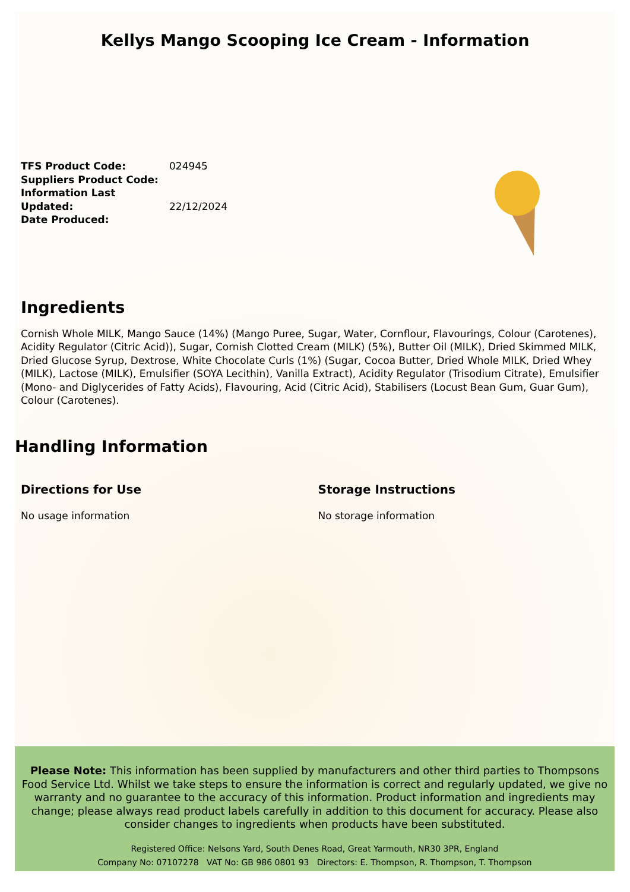Kellys Mango Scooping Ice Cream - Information
TFS Product Code:
Suppliers Product Code:
Information Last Updated:
Date Produced:
024945
22/12/2024
Ingredients
Cornish Whole MILK, Mango Sauce (14%) (Mango Puree, Sugar, Water, Cornflour, Flavourings, Colour (Carotenes), Acidity Regulator (Citric Acid)), Sugar, Cornish Clotted Cream (MILK) (5%), Butter Oil (MILK), Dried Skimmed MILK, Dried Glucose Syrup, Dextrose, White Chocolate Curls (1%) (Sugar, Cocoa Butter, Dried Whole MILK, Dried Whey (MILK), Lactose (MILK), Emulsifier (SOYA Lecithin), Vanilla Extract), Acidity Regulator (Trisodium Citrate), Emulsifier (Mono- and Diglycerides of Fatty Acids), Flavouring, Acid (Citric Acid), Stabilisers (Locust Bean Gum, Guar Gum), Colour (Carotenes).
Handling Information
Directions for Use
No usage information
Storage Instructions
No storage information
Please Note: This information has been supplied by manufacturers and other third parties to Thompsons Food Service Ltd. Whilst we take steps to ensure the information is correct and regularly updated, we give no warranty and no guarantee to the accuracy of this information. Product information and ingredients may change; please always read product labels carefully in addition to this document for accuracy. Please also consider changes to ingredients when products have been substituted.
Registered Office: Nelsons Yard, South Denes Road, Great Yarmouth, NR30 3PR, England
Company No: 07107278 VAT No: GB 986 0801 93 Directors: E. Thompson, R. Thompson, T. Thompson